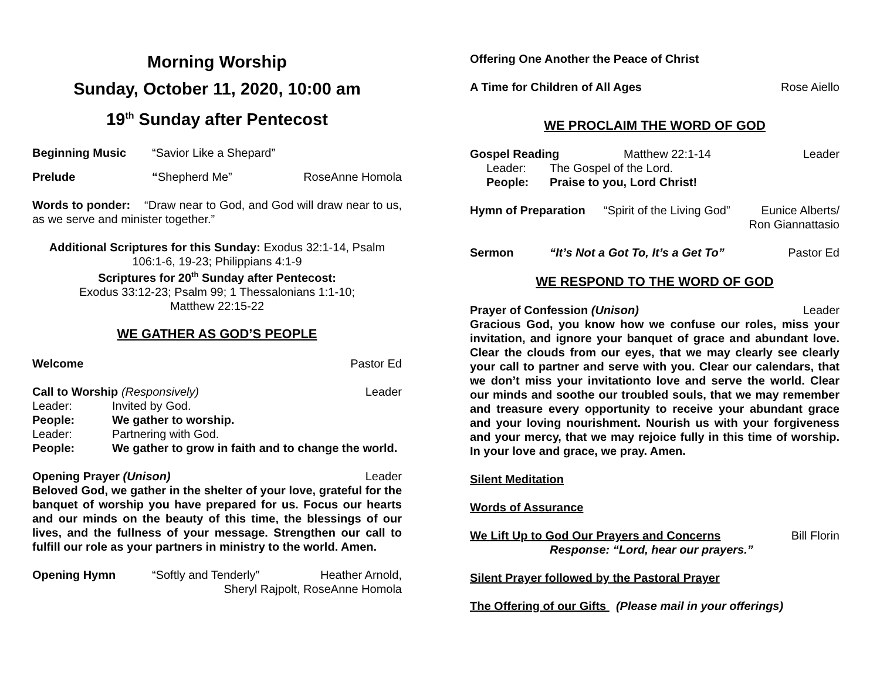Morning Worship
Sunday, October 11, 2020, 10:00 am
19<sup>th</sup> Sunday after Pentecost
Beginning Music “Savior Like a Shepard”
Prelude “Shepherd Me” RoseAnne Homola
Words to ponder: “Draw near to God, and God will draw near to us, as we serve and minister together.”
Additional Scriptures for this Sunday: Exodus 32:1-14, Psalm 106:1-6, 19-23; Philippians 4:1-9
Scriptures for 20<sup>th</sup> Sunday after Pentecost:
Exodus 33:12-23; Psalm 99; 1 Thessalonians 1:1-10;
Matthew 22:15-22
WE GATHER AS GOD’S PEOPLE
Welcome Pastor Ed
Call to Worship (Responsively) Leader
Leader: Invited by God.
People: We gather to worship.
Leader: Partnering with God.
People: We gather to grow in faith and to change the world.
Opening Prayer (Unison) Leader
Beloved God, we gather in the shelter of your love, grateful for the banquet of worship you have prepared for us. Focus our hearts and our minds on the beauty of this time, the blessings of our lives, and the fullness of your message. Strengthen our call to fulfill our role as your partners in ministry to the world. Amen.
Opening Hymn “Softly and Tenderly” Heather Arnold,
Sheryl Rajpolt, RoseAnne Homola
Offering One Another the Peace of Christ
A Time for Children of All Ages Rose Aiello
WE PROCLAIM THE WORD OF GOD
Gospel Reading Matthew 22:1-14 Leader
Leader: The Gospel of the Lord.
People: Praise to you, Lord Christ!
Hymn of Preparation “Spirit of the Living God” Eunice Alberts/
Ron Giannattasio
Sermon “It’s Not a Got To, It’s a Get To” Pastor Ed
WE RESPOND TO THE WORD OF GOD
Prayer of Confession (Unison) Leader
Gracious God, you know how we confuse our roles, miss your invitation, and ignore your banquet of grace and abundant love. Clear the clouds from our eyes, that we may clearly see clearly your call to partner and serve with you. Clear our calendars, that we don’t miss your invitationto love and serve the world. Clear our minds and soothe our troubled souls, that we may remember and treasure every opportunity to receive your abundant grace and your loving nourishment. Nourish us with your forgiveness and your mercy, that we may rejoice fully in this time of worship. In your love and grace, we pray. Amen.
Silent Meditation
Words of Assurance
We Lift Up to God Our Prayers and Concerns Bill Florin
Response: “Lord, hear our prayers.”
Silent Prayer followed by the Pastoral Prayer
The Offering of our Gifts (Please mail in your offerings)